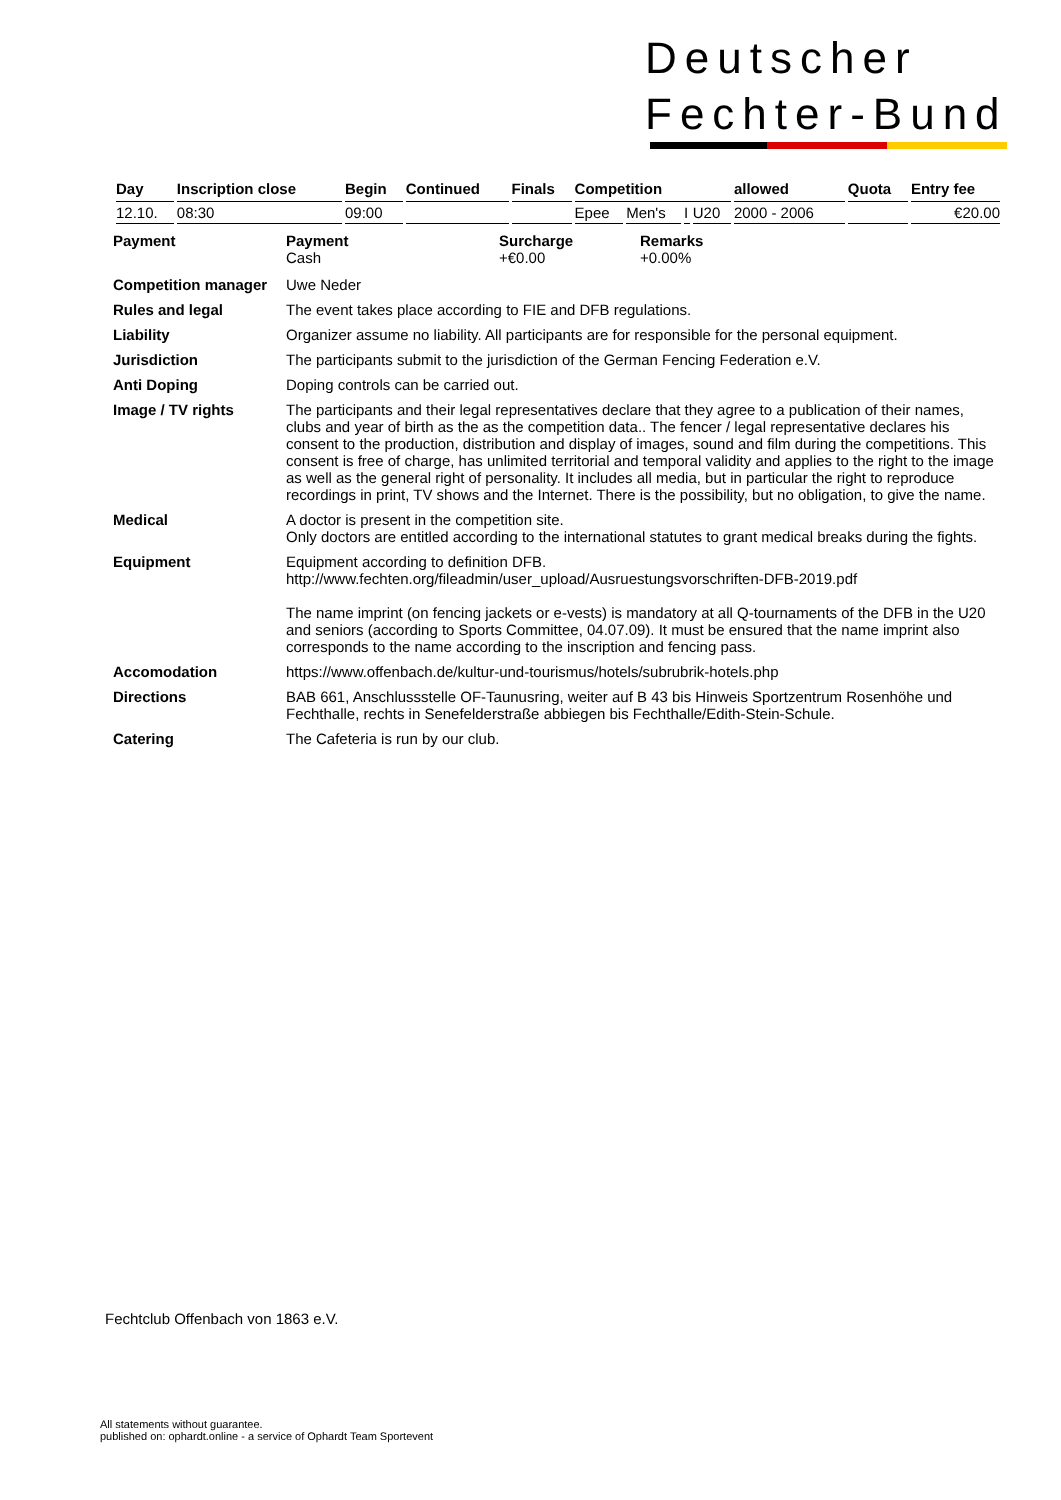Deutscher
Fechter-Bund
| Day | Inscription close | Begin | Continued | Finals | Competition | | | | allowed | Quota | Entry fee |
| --- | --- | --- | --- | --- | --- | --- | --- | --- | --- | --- | --- |
| 12.10. | 08:30 | 09:00 | | | Epee | Men's | I | U20 | 2000 - 2006 | | €20.00 |
Payment
Payment
Cash
Surcharge
+€0.00
Remarks
+0.00%
Competition manager
Uwe Neder
Rules and legal
The event takes place according to FIE and DFB regulations.
Liability
Organizer assume no liability. All participants are for responsible for the personal equipment.
Jurisdiction
The participants submit to the jurisdiction of the German Fencing Federation e.V.
Anti Doping
Doping controls can be carried out.
Image / TV rights
The participants and their legal representatives declare that they agree to a publication of their names, clubs and year of birth as the as the competition data.. The fencer / legal representative declares his consent to the production, distribution and display of images, sound and film during the competitions. This consent is free of charge, has unlimited territorial and temporal validity and applies to the right to the image as well as the general right of personality. It includes all media, but in particular the right to reproduce recordings in print, TV shows and the Internet. There is the possibility, but no obligation, to give the name.
Medical
A doctor is present in the competition site.
Only doctors are entitled according to the international statutes to grant medical breaks during the fights.
Equipment
Equipment according to definition DFB.
http://www.fechten.org/fileadmin/user_upload/Ausruestungsvorschriften-DFB-2019.pdf
The name imprint (on fencing jackets or e-vests) is mandatory at all Q-tournaments of the DFB in the U20 and seniors (according to Sports Committee, 04.07.09). It must be ensured that the name imprint also corresponds to the name according to the inscription and fencing pass.
Accomodation
https://www.offenbach.de/kultur-und-tourismus/hotels/subrubrik-hotels.php
Directions
BAB 661, Anschlussstelle OF-Taunusring, weiter auf B 43 bis Hinweis Sportzentrum Rosenhöhe und Fechthalle, rechts in Senefelderstraße abbiegen bis Fechthalle/Edith-Stein-Schule.
Catering
The Cafeteria is run by our club.
Fechtclub Offenbach von 1863 e.V.
All statements without guarantee.
published on: ophardt.online - a service of Ophardt Team Sportevent